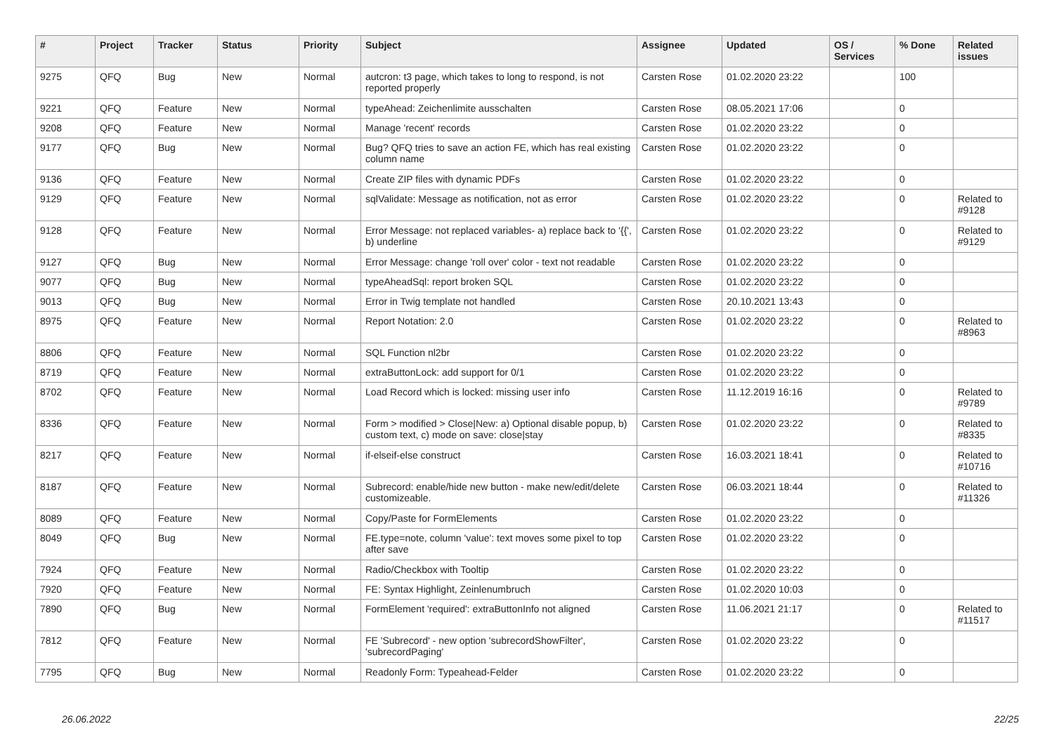| # | Project | Tracker | Status | Priority | Subject | Assignee | Updated | OS / Services | % Done | Related issues |
| --- | --- | --- | --- | --- | --- | --- | --- | --- | --- | --- |
| 9275 | QFQ | Bug | New | Normal | autcron: t3 page, which takes to long to respond, is not reported properly | Carsten Rose | 01.02.2020 23:22 | | 100 | |
| 9221 | QFQ | Feature | New | Normal | typeAhead: Zeichenlimite ausschalten | Carsten Rose | 08.05.2021 17:06 | | 0 | |
| 9208 | QFQ | Feature | New | Normal | Manage 'recent' records | Carsten Rose | 01.02.2020 23:22 | | 0 | |
| 9177 | QFQ | Bug | New | Normal | Bug? QFQ tries to save an action FE, which has real existing column name | Carsten Rose | 01.02.2020 23:22 | | 0 | |
| 9136 | QFQ | Feature | New | Normal | Create ZIP files with dynamic PDFs | Carsten Rose | 01.02.2020 23:22 | | 0 | |
| 9129 | QFQ | Feature | New | Normal | sqlValidate: Message as notification, not as error | Carsten Rose | 01.02.2020 23:22 | | 0 | Related to #9128 |
| 9128 | QFQ | Feature | New | Normal | Error Message: not replaced variables- a) replace back to '{{', b) underline | Carsten Rose | 01.02.2020 23:22 | | 0 | Related to #9129 |
| 9127 | QFQ | Bug | New | Normal | Error Message: change 'roll over' color - text not readable | Carsten Rose | 01.02.2020 23:22 | | 0 | |
| 9077 | QFQ | Bug | New | Normal | typeAheadSql: report broken SQL | Carsten Rose | 01.02.2020 23:22 | | 0 | |
| 9013 | QFQ | Bug | New | Normal | Error in Twig template not handled | Carsten Rose | 20.10.2021 13:43 | | 0 | |
| 8975 | QFQ | Feature | New | Normal | Report Notation: 2.0 | Carsten Rose | 01.02.2020 23:22 | | 0 | Related to #8963 |
| 8806 | QFQ | Feature | New | Normal | SQL Function nl2br | Carsten Rose | 01.02.2020 23:22 | | 0 | |
| 8719 | QFQ | Feature | New | Normal | extraButtonLock: add support for 0/1 | Carsten Rose | 01.02.2020 23:22 | | 0 | |
| 8702 | QFQ | Feature | New | Normal | Load Record which is locked: missing user info | Carsten Rose | 11.12.2019 16:16 | | 0 | Related to #9789 |
| 8336 | QFQ | Feature | New | Normal | Form > modified > Close/New: a) Optional disable popup, b) custom text, c) mode on save: close/stay | Carsten Rose | 01.02.2020 23:22 | | 0 | Related to #8335 |
| 8217 | QFQ | Feature | New | Normal | if-elseif-else construct | Carsten Rose | 16.03.2021 18:41 | | 0 | Related to #10716 |
| 8187 | QFQ | Feature | New | Normal | Subrecord: enable/hide new button - make new/edit/delete customizeable. | Carsten Rose | 06.03.2021 18:44 | | 0 | Related to #11326 |
| 8089 | QFQ | Feature | New | Normal | Copy/Paste for FormElements | Carsten Rose | 01.02.2020 23:22 | | 0 | |
| 8049 | QFQ | Bug | New | Normal | FE.type=note, column 'value': text moves some pixel to top after save | Carsten Rose | 01.02.2020 23:22 | | 0 | |
| 7924 | QFQ | Feature | New | Normal | Radio/Checkbox with Tooltip | Carsten Rose | 01.02.2020 23:22 | | 0 | |
| 7920 | QFQ | Feature | New | Normal | FE: Syntax Highlight, Zeinlenumbruch | Carsten Rose | 01.02.2020 10:03 | | 0 | |
| 7890 | QFQ | Bug | New | Normal | FormElement 'required': extraButtonInfo not aligned | Carsten Rose | 11.06.2021 21:17 | | 0 | Related to #11517 |
| 7812 | QFQ | Feature | New | Normal | FE 'Subrecord' - new option 'subrecordShowFilter', 'subrecordPaging' | Carsten Rose | 01.02.2020 23:22 | | 0 | |
| 7795 | QFQ | Bug | New | Normal | Readonly Form: Typeahead-Felder | Carsten Rose | 01.02.2020 23:22 | | 0 | |
26.06.2022 22/25